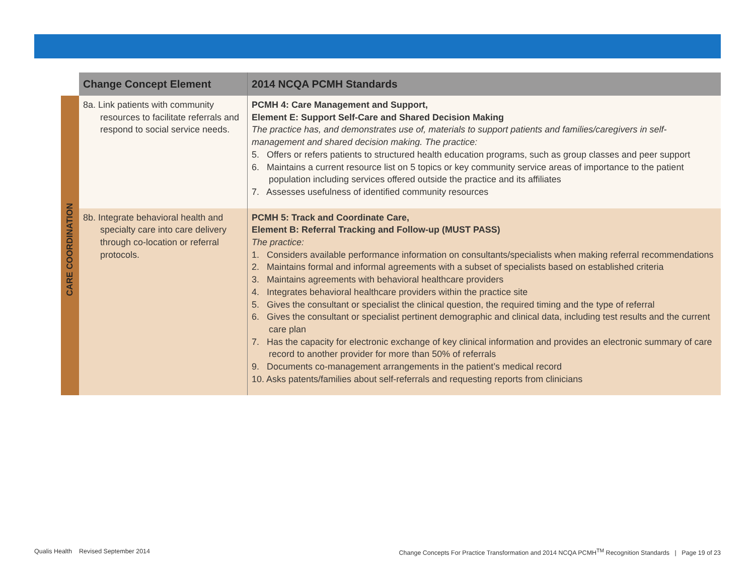| | Change Concept Element | 2014 NCQA PCMH Standards |
| --- | --- | --- |
| CARE COORDINATION | 8a. Link patients with community resources to facilitate referrals and respond to social service needs. | PCMH 4: Care Management and Support, Element E: Support Self-Care and Shared Decision Making The practice has, and demonstrates use of, materials to support patients and families/caregivers in self-management and shared decision making. The practice: 5. Offers or refers patients to structured health education programs, such as group classes and peer support 6. Maintains a current resource list on 5 topics or key community service areas of importance to the patient population including services offered outside the practice and its affiliates 7. Assesses usefulness of identified community resources |
| | 8b. Integrate behavioral health and specialty care into care delivery through co-location or referral protocols. | PCMH 5: Track and Coordinate Care, Element B: Referral Tracking and Follow-up (MUST PASS) The practice: 1. Considers available performance information on consultants/specialists when making referral recommendations 2. Maintains formal and informal agreements with a subset of specialists based on established criteria 3. Maintains agreements with behavioral healthcare providers 4. Integrates behavioral healthcare providers within the practice site 5. Gives the consultant or specialist the clinical question, the required timing and the type of referral 6. Gives the consultant or specialist pertinent demographic and clinical data, including test results and the current care plan 7. Has the capacity for electronic exchange of key clinical information and provides an electronic summary of care record to another provider for more than 50% of referrals 9. Documents co-management arrangements in the patient’s medical record 10. Asks patents/families about self-referrals and requesting reports from clinicians |
Qualis Health Revised September 2014 Change Concepts For Practice Transformation and 2014 NCQA PCMH<sup>TM</sup> Recognition Standards | Page 19 of 23